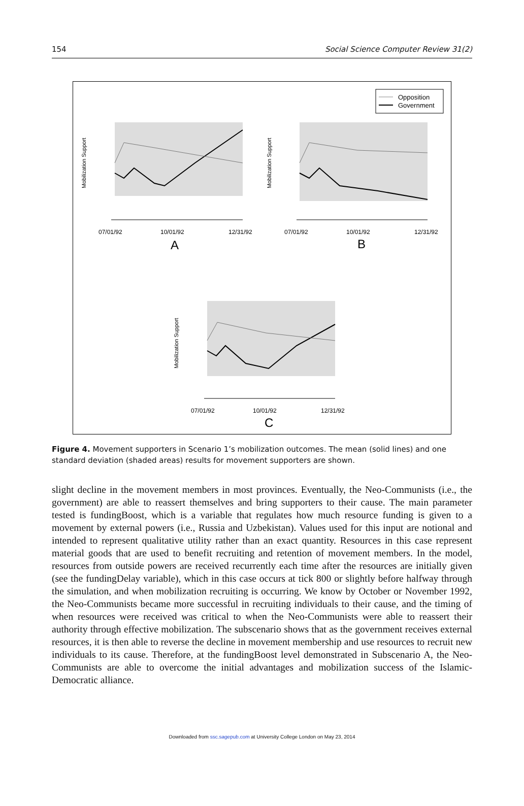154 Social Science Computer Review 31(2)
Opposition
Government
07/01/92
10/01/92
12/31/92
A
Mobilization Support
07/01/92
10/01/92
12/31/92
B
Mobilization Support
07/01/92
10/01/92
12/31/92
C
Mobilization Support
Figure 4. Movement supporters in Scenario 1’s mobilization outcomes. The mean (solid lines) and one standard deviation (shaded areas) results for movement supporters are shown.
slight decline in the movement members in most provinces. Eventually, the Neo-Communists (i.e., the government) are able to reassert themselves and bring supporters to their cause. The main parameter tested is fundingBoost, which is a variable that regulates how much resource funding is given to a movement by external powers (i.e., Russia and Uzbekistan). Values used for this input are notional and intended to represent qualitative utility rather than an exact quantity. Resources in this case represent material goods that are used to benefit recruiting and retention of movement members. In the model, resources from outside powers are received recurrently each time after the resources are initially given (see the fundingDelay variable), which in this case occurs at tick 800 or slightly before halfway through the simulation, and when mobilization recruiting is occurring. We know by October or November 1992, the Neo-Communists became more successful in recruiting individuals to their cause, and the timing of when resources were received was critical to when the Neo-Communists were able to reassert their authority through effective mobilization. The subscenario shows that as the government receives external resources, it is then able to reverse the decline in movement membership and use resources to recruit new individuals to its cause. Therefore, at the fundingBoost level demonstrated in Subscenario A, the Neo-Communists are able to overcome the initial advantages and mobilization success of the Islamic-Democratic alliance.
Downloaded from ssc.sagepub.com at University College London on May 23, 2014